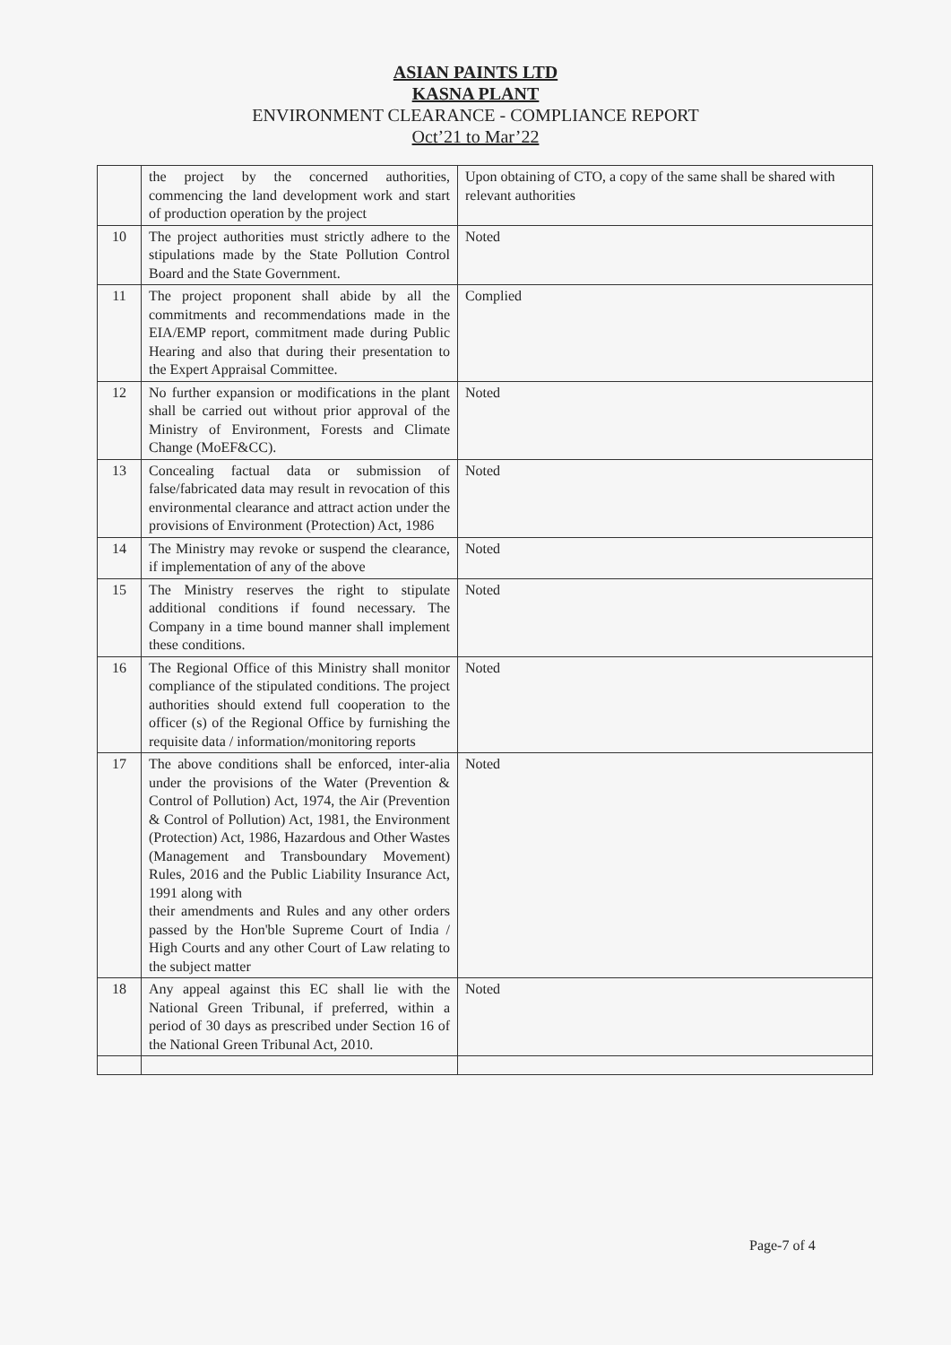ASIAN PAINTS LTD
KASNA PLANT
ENVIRONMENT CLEARANCE - COMPLIANCE REPORT
Oct’21 to Mar’22
| | the project by the concerned authorities, commencing the land development work and start of production operation by the project | Upon obtaining of CTO, a copy of the same shall be shared with relevant authorities |
| 10 | The project authorities must strictly adhere to the stipulations made by the State Pollution Control Board and the State Government. | Noted |
| 11 | The project proponent shall abide by all the commitments and recommendations made in the EIA/EMP report, commitment made during Public Hearing and also that during their presentation to the Expert Appraisal Committee. | Complied |
| 12 | No further expansion or modifications in the plant shall be carried out without prior approval of the Ministry of Environment, Forests and Climate Change (MoEF&CC). | Noted |
| 13 | Concealing factual data or submission of false/fabricated data may result in revocation of this environmental clearance and attract action under the provisions of Environment (Protection) Act, 1986 | Noted |
| 14 | The Ministry may revoke or suspend the clearance, if implementation of any of the above | Noted |
| 15 | The Ministry reserves the right to stipulate additional conditions if found necessary. The Company in a time bound manner shall implement these conditions. | Noted |
| 16 | The Regional Office of this Ministry shall monitor compliance of the stipulated conditions. The project authorities should extend full cooperation to the officer (s) of the Regional Office by furnishing the requisite data / information/monitoring reports | Noted |
| 17 | The above conditions shall be enforced, inter-alia under the provisions of the Water (Prevention & Control of Pollution) Act, 1974, the Air (Prevention & Control of Pollution) Act, 1981, the Environment (Protection) Act, 1986, Hazardous and Other Wastes (Management and Transboundary Movement) Rules, 2016 and the Public Liability Insurance Act, 1991 along with their amendments and Rules and any other orders passed by the Hon'ble Supreme Court of India / High Courts and any other Court of Law relating to the subject matter | Noted |
| 18 | Any appeal against this EC shall lie with the National Green Tribunal, if preferred, within a period of 30 days as prescribed under Section 16 of the National Green Tribunal Act, 2010. | Noted |
Page-7 of 4